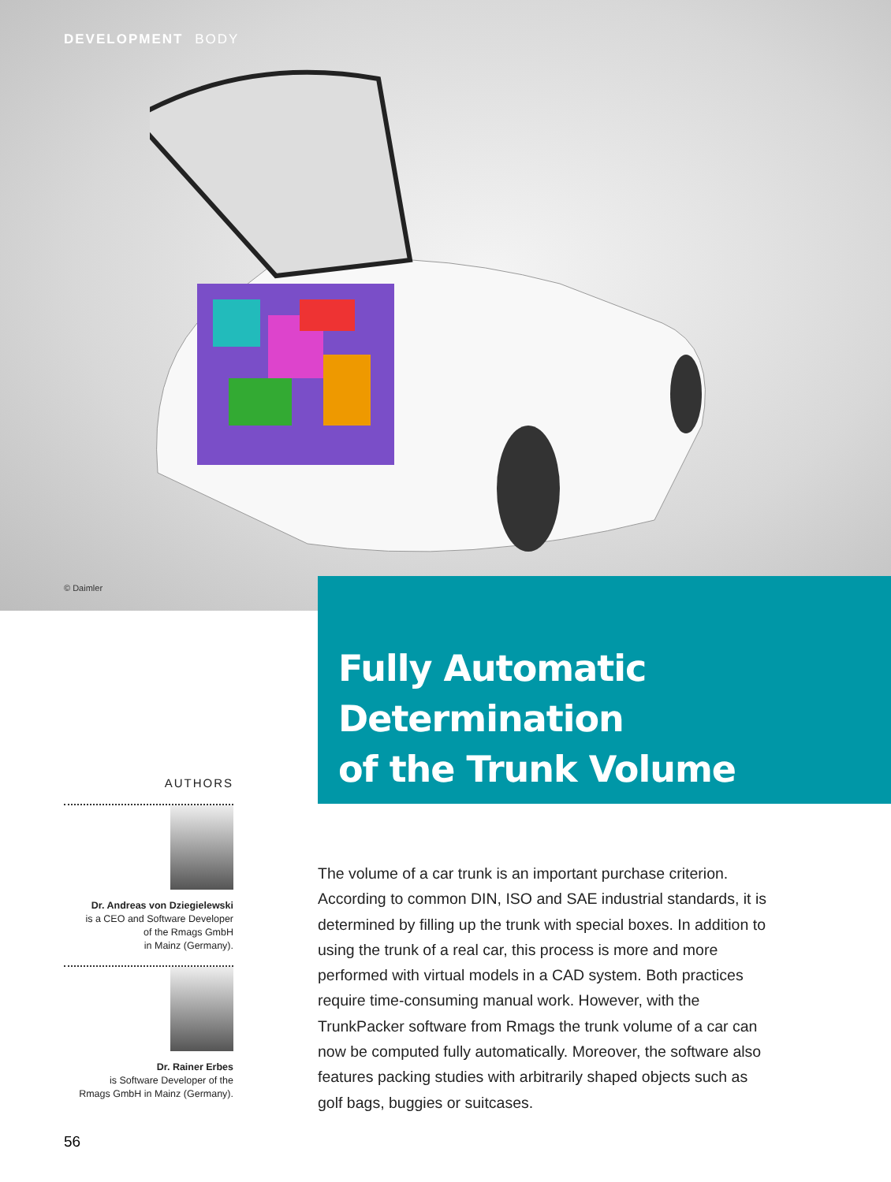DEVELOPMENT BODY
© Daimler
Fully Automatic Determination
of the Trunk Volume
AUTHORS
Dr. Andreas von Dziegielewski
is a CEO and Software Developer
of the Rmags GmbH
in Mainz (Germany).
Dr. Rainer Erbes
is Software Developer of the
Rmags GmbH in Mainz (Germany).
The volume of a car trunk is an important purchase criterion. According to common DIN, ISO and SAE industrial standards, it is determined by filling up the trunk with special boxes. In addition to using the trunk of a real car, this process is more and more performed with virtual models in a CAD system. Both practices require time-consuming manual work. However, with the TrunkPacker software from Rmags the trunk volume of a car can now be computed fully automatically. Moreover, the software also features packing studies with arbitrarily shaped objects such as golf bags, buggies or suitcases.
56